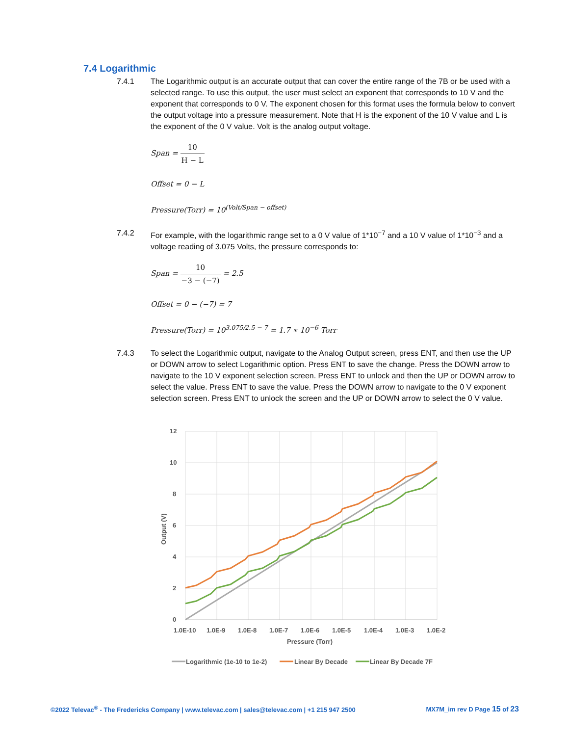7.4 Logarithmic
7.4.1 The Logarithmic output is an accurate output that can cover the entire range of the 7B or be used with a selected range. To use this output, the user must select an exponent that corresponds to 10 V and the exponent that corresponds to 0 V. The exponent chosen for this format uses the formula below to convert the output voltage into a pressure measurement. Note that H is the exponent of the 10 V value and L is the exponent of the 0 V value. Volt is the analog output voltage.
Span = 10 H − L
Offset = 0 − L
Pressure(Torr) = 10<sup>(Volt/Span − offset)</sup>
7.4.2 For example, with the logarithmic range set to a 0 V value of 1*10<sup>−7</sup> and a 10 V value of 1*10<sup>−3</sup> and a voltage reading of 3.075 Volts, the pressure corresponds to:
Span = 10 −3 − (−7) = 2.5
Offset = 0 − (−7) = 7
Pressure(Torr) = 10<sup>3.075/2.5 − 7</sup> = 1.7 ∗ 10<sup>−6</sup> Torr
7.4.3 To select the Logarithmic output, navigate to the Analog Output screen, press ENT, and then use the UP or DOWN arrow to select Logarithmic option. Press ENT to save the change. Press the DOWN arrow to navigate to the 10 V exponent selection screen. Press ENT to unlock and then the UP or DOWN arrow to select the value. Press ENT to save the value. Press the DOWN arrow to navigate to the 0 V exponent selection screen. Press ENT to unlock the screen and the UP or DOWN arrow to select the 0 V value.
12
10
8
6
4
2
0
1.0E-10
1.0E-9
1.0E-8
1.0E-7
1.0E-6
1.0E-5
1.0E-4
1.0E-3
1.0E-2
Pressure (Torr)
Output (V)
Logarithmic (1e-10 to 1e-2)
Linear By Decade
Linear By Decade 7F
©2022 Televac<sup>®</sup> - The Fredericks Company | www.televac.com | sales@televac.com | +1 215 947 2500 MX7M_im rev D Page 15 of 23